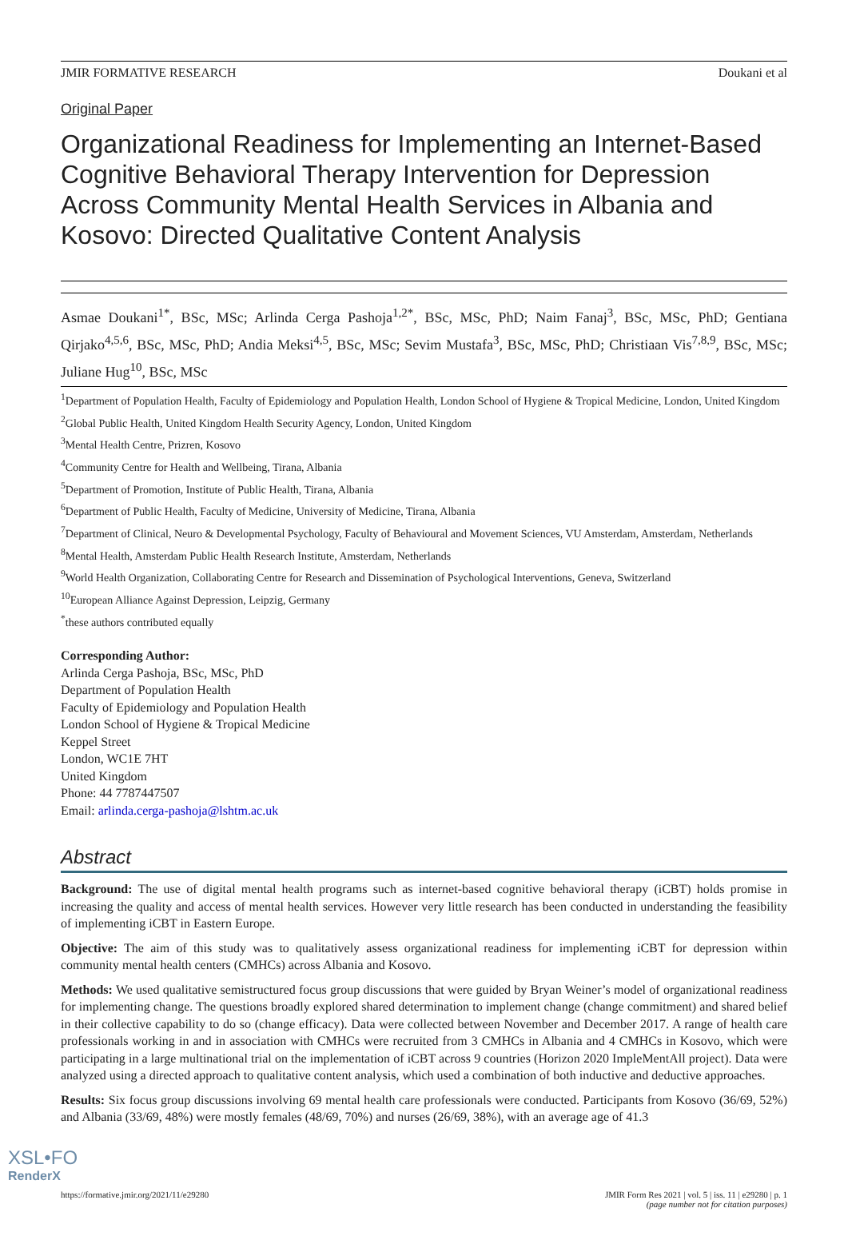JMIR FORMATIVE RESEARCH Doukani et al
Original Paper
Organizational Readiness for Implementing an Internet-Based Cognitive Behavioral Therapy Intervention for Depression Across Community Mental Health Services in Albania and Kosovo: Directed Qualitative Content Analysis
Asmae Doukani<sup>1*</sup>, BSc, MSc; Arlinda Cerga Pashoja<sup>1,2*</sup>, BSc, MSc, PhD; Naim Fanaj<sup>3</sup>, BSc, MSc, PhD; Gentiana Qirjako<sup>4,5,6</sup>, BSc, MSc, PhD; Andia Meksi<sup>4,5</sup>, BSc, MSc; Sevim Mustafa<sup>3</sup>, BSc, MSc, PhD; Christiaan Vis<sup>7,8,9</sup>, BSc, MSc; Juliane Hug<sup>10</sup>, BSc, MSc
<sup>1</sup> Department of Population Health, Faculty of Epidemiology and Population Health, London School of Hygiene & Tropical Medicine, London, United Kingdom
<sup>2</sup> Global Public Health, United Kingdom Health Security Agency, London, United Kingdom
<sup>3</sup> Mental Health Centre, Prizren, Kosovo
<sup>4</sup> Community Centre for Health and Wellbeing, Tirana, Albania
<sup>5</sup> Department of Promotion, Institute of Public Health, Tirana, Albania
<sup>6</sup> Department of Public Health, Faculty of Medicine, University of Medicine, Tirana, Albania
<sup>7</sup> Department of Clinical, Neuro & Developmental Psychology, Faculty of Behavioural and Movement Sciences, VU Amsterdam, Amsterdam, Netherlands
<sup>8</sup> Mental Health, Amsterdam Public Health Research Institute, Amsterdam, Netherlands
<sup>9</sup> World Health Organization, Collaborating Centre for Research and Dissemination of Psychological Interventions, Geneva, Switzerland
<sup>10</sup> European Alliance Against Depression, Leipzig, Germany
<sup>*</sup> these authors contributed equally
Corresponding Author:
Arlinda Cerga Pashoja, BSc, MSc, PhD
Department of Population Health
Faculty of Epidemiology and Population Health
London School of Hygiene & Tropical Medicine
Keppel Street
London, WC1E 7HT
United Kingdom
Phone: 44 7787447507
Email: arlinda.cerga-pashoja@lshtm.ac.uk
Abstract
Background: The use of digital mental health programs such as internet-based cognitive behavioral therapy (iCBT) holds promise in increasing the quality and access of mental health services. However very little research has been conducted in understanding the feasibility of implementing iCBT in Eastern Europe.
Objective: The aim of this study was to qualitatively assess organizational readiness for implementing iCBT for depression within community mental health centers (CMHCs) across Albania and Kosovo.
Methods: We used qualitative semistructured focus group discussions that were guided by Bryan Weiner’s model of organizational readiness for implementing change. The questions broadly explored shared determination to implement change (change commitment) and shared belief in their collective capability to do so (change efficacy). Data were collected between November and December 2017. A range of health care professionals working in and in association with CMHCs were recruited from 3 CMHCs in Albania and 4 CMHCs in Kosovo, which were participating in a large multinational trial on the implementation of iCBT across 9 countries (Horizon 2020 ImpleMentAll project). Data were analyzed using a directed approach to qualitative content analysis, which used a combination of both inductive and deductive approaches.
Results: Six focus group discussions involving 69 mental health care professionals were conducted. Participants from Kosovo (36/69, 52%) and Albania (33/69, 48%) were mostly females (48/69, 70%) and nurses (26/69, 38%), with an average age of 41.3
https://formative.jmir.org/2021/11/e29280 JMIR Form Res 2021 | vol. 5 | iss. 11 | e29280 | p. 1
(page number not for citation purposes)
XSL•FO
RenderX